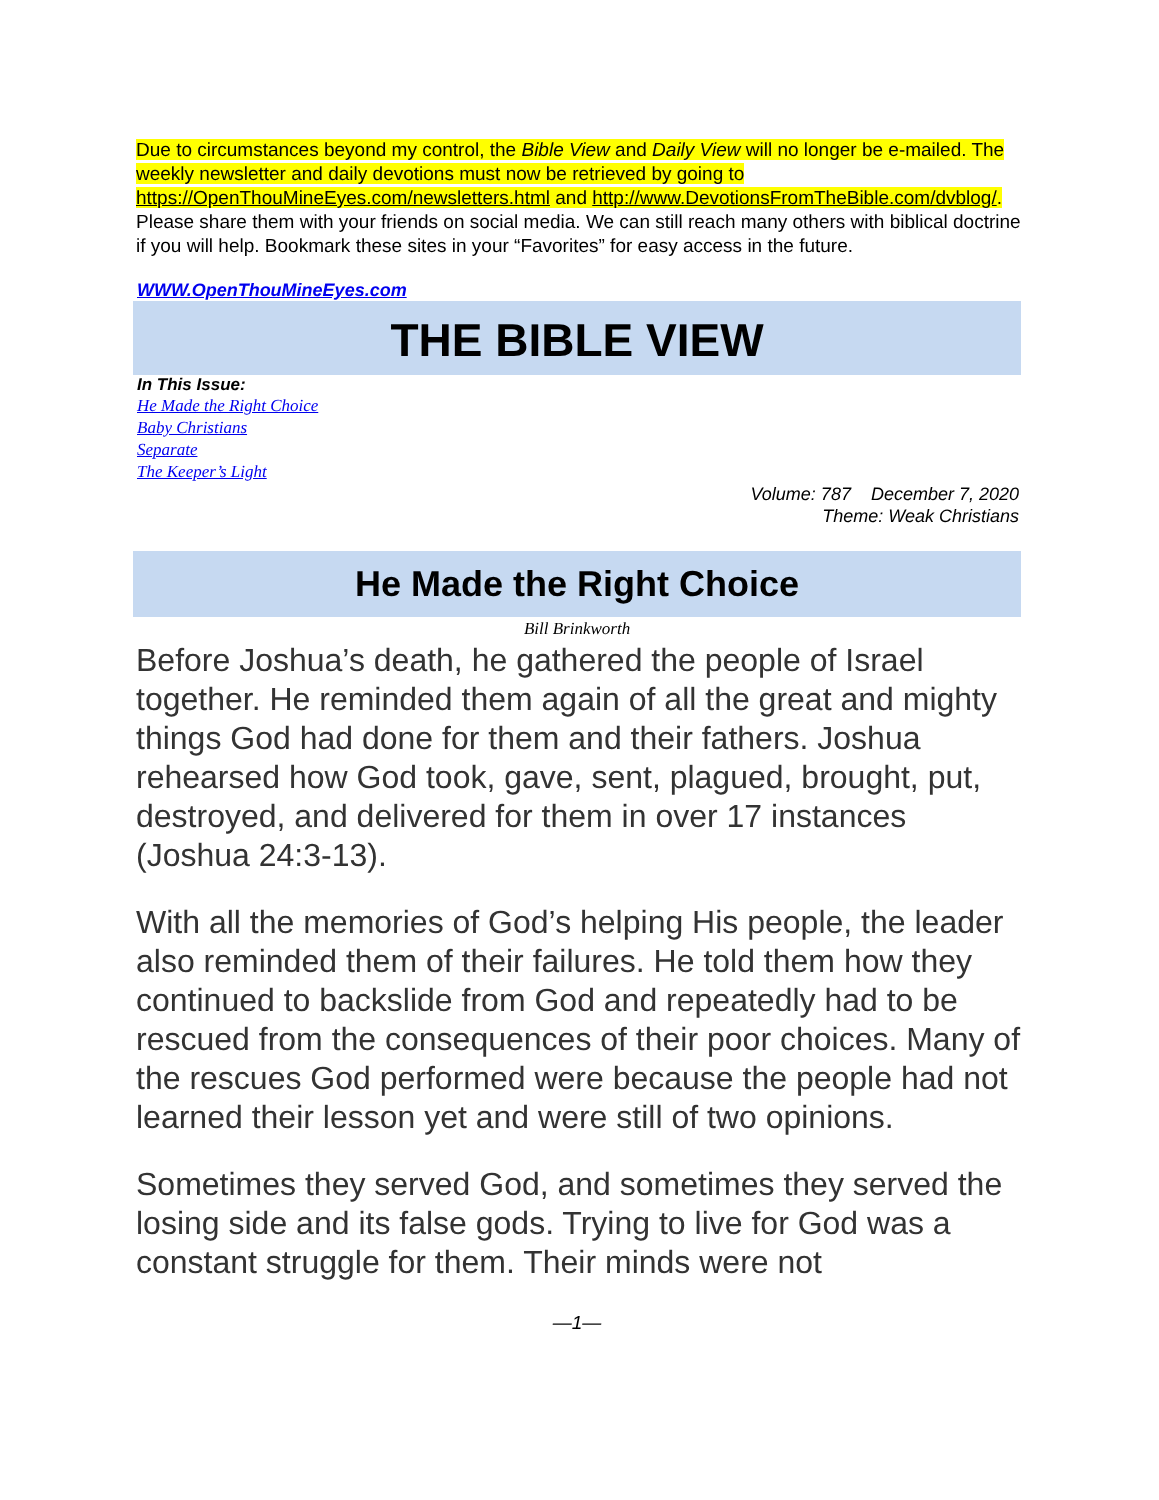Due to circumstances beyond my control, the Bible View and Daily View will no longer be e-mailed. The weekly newsletter and daily devotions must now be retrieved by going to https://OpenThouMineEyes.com/newsletters.html and http://www.DevotionsFromTheBible.com/dvblog/. Please share them with your friends on social media. We can still reach many others with biblical doctrine if you will help. Bookmark these sites in your “Favorites” for easy access in the future.
WWW.OpenThouMineEyes.com
THE BIBLE VIEW
In This Issue:
He Made the Right Choice
Baby Christians
Separate
The Keeper’s Light
Volume: 787 December 7, 2020
Theme: Weak Christians
He Made the Right Choice
Bill Brinkworth
Before Joshua’s death, he gathered the people of Israel together. He reminded them again of all the great and mighty things God had done for them and their fathers. Joshua rehearsed how God took, gave, sent, plagued, brought, put, destroyed, and delivered for them in over 17 instances (Joshua 24:3-13).
With all the memories of God’s helping His people, the leader also reminded them of their failures. He told them how they continued to backslide from God and repeatedly had to be rescued from the consequences of their poor choices. Many of the rescues God performed were because the people had not learned their lesson yet and were still of two opinions.
Sometimes they served God, and sometimes they served the losing side and its false gods. Trying to live for God was a constant struggle for them. Their minds were not
—1—